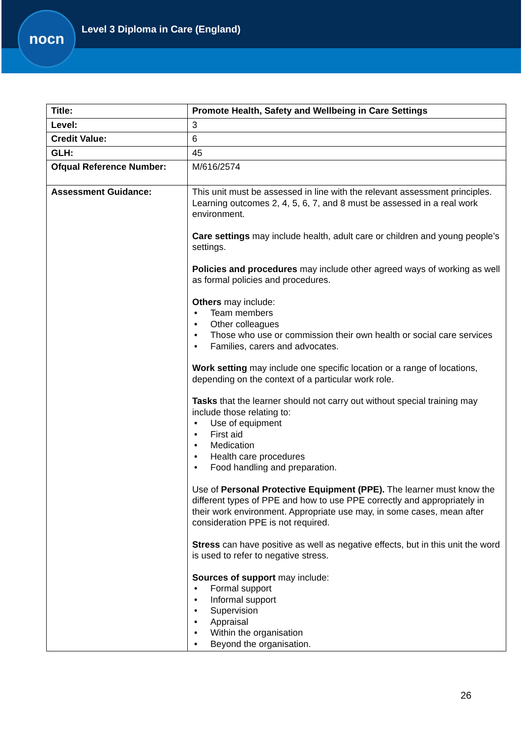nocn
Level 3 Diploma in Care (England)
| Title: | Promote Health, Safety and Wellbeing in Care Settings |
| Level: | 3 |
| Credit Value: | 6 |
| GLH: | 45 |
| Ofqual Reference Number: | M/616/2574 |
| Assessment Guidance: | This unit must be assessed in line with the relevant assessment principles. Learning outcomes 2, 4, 5, 6, 7, and 8 must be assessed in a real work environment. Care settings may include health, adult care or children and young people’s settings. Policies and procedures may include other agreed ways of working as well as formal policies and procedures. Others may include: • Team members • Other colleagues • Those who use or commission their own health or social care services • Families, carers and advocates. Work setting may include one specific location or a range of locations, depending on the context of a particular work role. Tasks that the learner should not carry out without special training may include those relating to: • Use of equipment • First aid • Medication • Health care procedures • Food handling and preparation. Use of Personal Protective Equipment (PPE). The learner must know the different types of PPE and how to use PPE correctly and appropriately in their work environment. Appropriate use may, in some cases, mean after consideration PPE is not required. Stress can have positive as well as negative effects, but in this unit the word is used to refer to negative stress. Sources of support may include: • Formal support • Informal support • Supervision • Appraisal • Within the organisation • Beyond the organisation. |
26